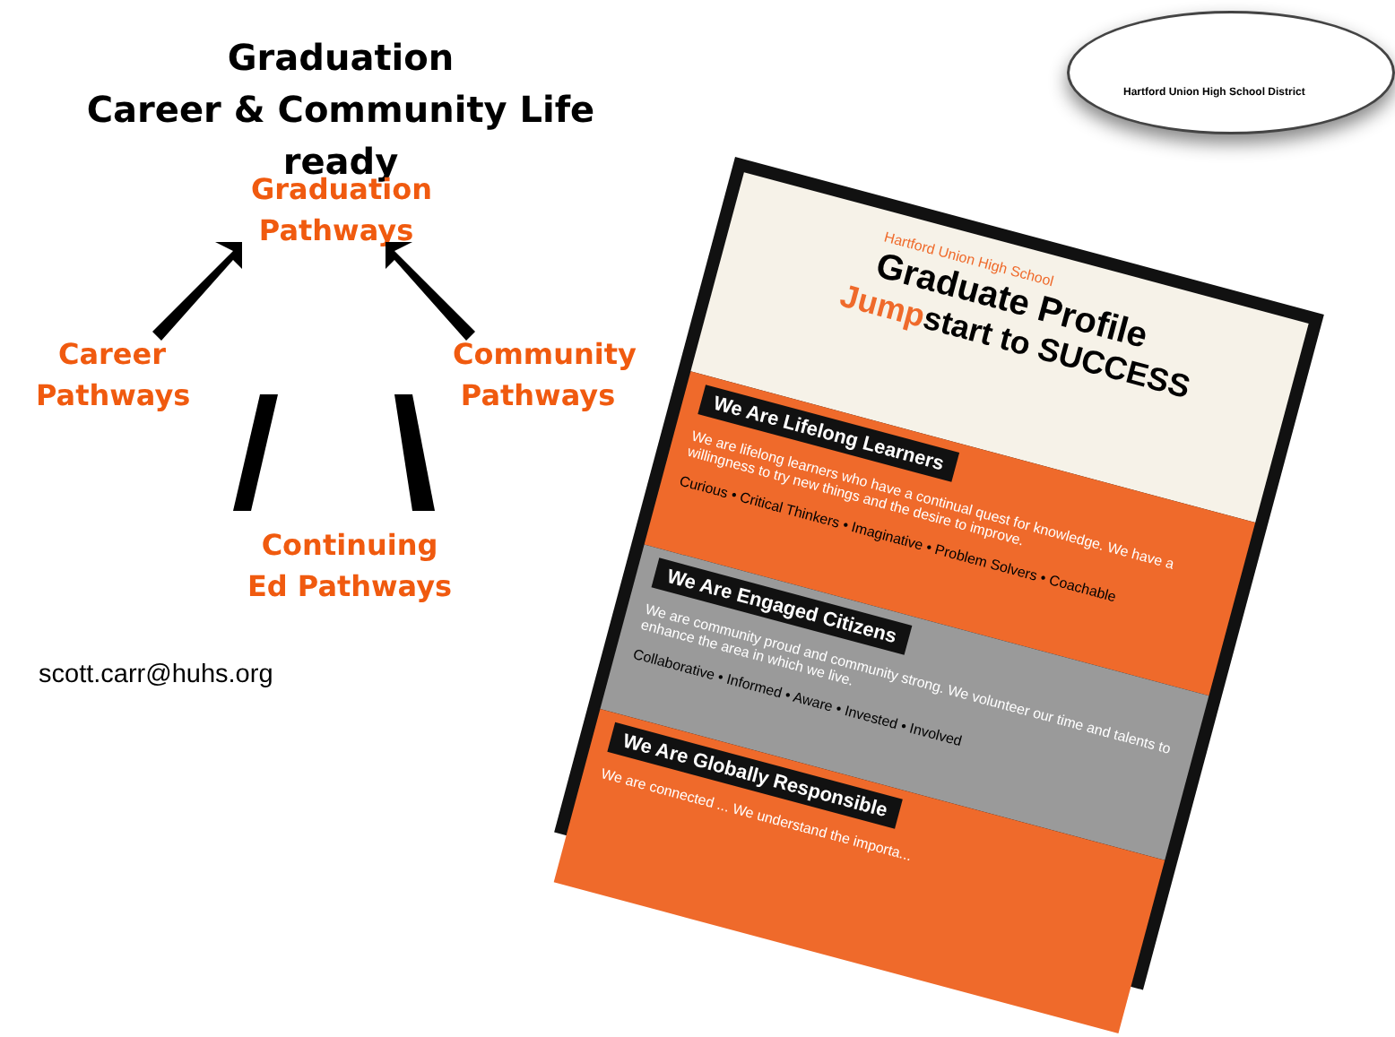Graduation
Career & Community Life ready
Graduation Pathways
Career Pathways
Community Pathways
Continuing Ed Pathways
scott.carr@huhs.org
Hartford Union High School
Graduate Profile
Jumpstart to SUCCESS
We Are Lifelong Learners
We are lifelong learners who have a continual quest for knowledge. We have a willingness to try new things and the desire to improve.
Curious • Critical Thinkers • Imaginative • Problem Solvers • Coachable
We Are Engaged Citizens
We are community proud and community strong. We volunteer our time and talents to enhance the area in which we live.
Collaborative • Informed • Aware • Invested • Involved
We Are Globally Responsible
We are connected ... We understand the importa...
Hartford Union High School District